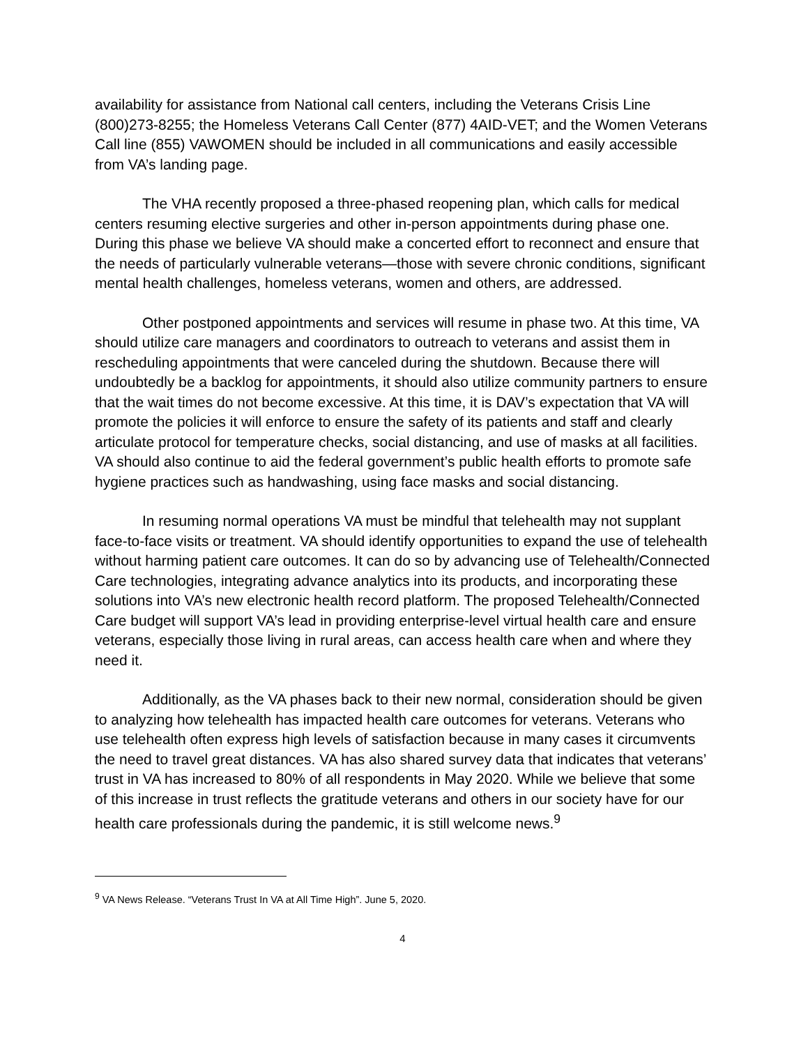availability for assistance from National call centers, including the Veterans Crisis Line (800)273-8255; the Homeless Veterans Call Center (877) 4AID-VET; and the Women Veterans Call line (855) VAWOMEN should be included in all communications and easily accessible from VA’s landing page.
The VHA recently proposed a three-phased reopening plan, which calls for medical centers resuming elective surgeries and other in-person appointments during phase one. During this phase we believe VA should make a concerted effort to reconnect and ensure that the needs of particularly vulnerable veterans—those with severe chronic conditions, significant mental health challenges, homeless veterans, women and others, are addressed.
Other postponed appointments and services will resume in phase two. At this time, VA should utilize care managers and coordinators to outreach to veterans and assist them in rescheduling appointments that were canceled during the shutdown. Because there will undoubtedly be a backlog for appointments, it should also utilize community partners to ensure that the wait times do not become excessive. At this time, it is DAV’s expectation that VA will promote the policies it will enforce to ensure the safety of its patients and staff and clearly articulate protocol for temperature checks, social distancing, and use of masks at all facilities. VA should also continue to aid the federal government’s public health efforts to promote safe hygiene practices such as handwashing, using face masks and social distancing.
In resuming normal operations VA must be mindful that telehealth may not supplant face-to-face visits or treatment. VA should identify opportunities to expand the use of telehealth without harming patient care outcomes. It can do so by advancing use of Telehealth/Connected Care technologies, integrating advance analytics into its products, and incorporating these solutions into VA’s new electronic health record platform. The proposed Telehealth/Connected Care budget will support VA’s lead in providing enterprise-level virtual health care and ensure veterans, especially those living in rural areas, can access health care when and where they need it.
Additionally, as the VA phases back to their new normal, consideration should be given to analyzing how telehealth has impacted health care outcomes for veterans. Veterans who use telehealth often express high levels of satisfaction because in many cases it circumvents the need to travel great distances. VA has also shared survey data that indicates that veterans’ trust in VA has increased to 80% of all respondents in May 2020. While we believe that some of this increase in trust reflects the gratitude veterans and others in our society have for our health care professionals during the pandemic, it is still welcome news.<sup>9</sup>
<sup>9</sup> VA News Release. “Veterans Trust In VA at All Time High”. June 5, 2020.
4